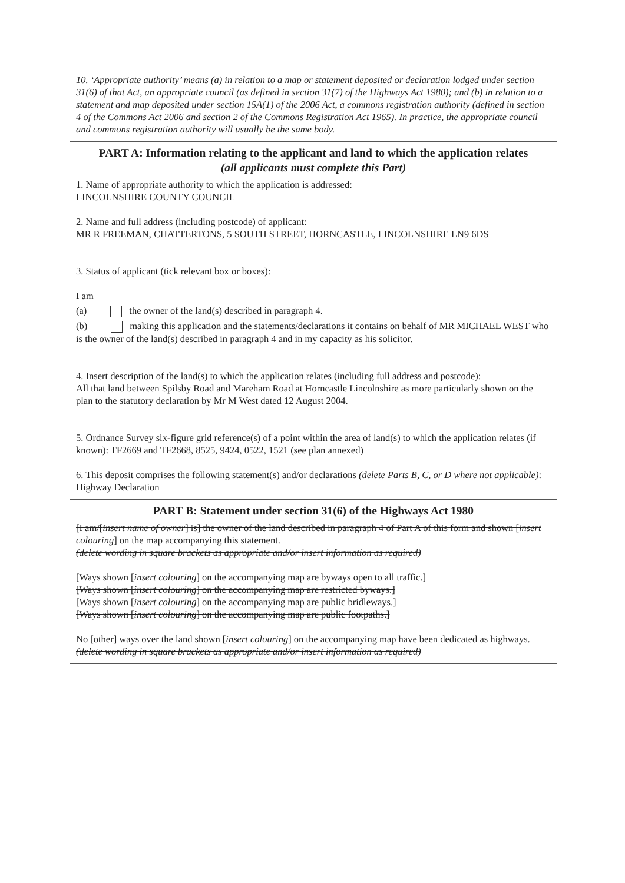10. ‘Appropriate authority’ means (a) in relation to a map or statement deposited or declaration lodged under section 31(6) of that Act, an appropriate council (as defined in section 31(7) of the Highways Act 1980); and (b) in relation to a statement and map deposited under section 15A(1) of the 2006 Act, a commons registration authority (defined in section 4 of the Commons Act 2006 and section 2 of the Commons Registration Act 1965). In practice, the appropriate council and commons registration authority will usually be the same body.
PART A: Information relating to the applicant and land to which the application relates
(all applicants must complete this Part)
1. Name of appropriate authority to which the application is addressed:
LINCOLNSHIRE COUNTY COUNCIL
2. Name and full address (including postcode) of applicant:
MR R FREEMAN, CHATTERTONS, 5 SOUTH STREET, HORNCASTLE, LINCOLNSHIRE LN9 6DS
3. Status of applicant (tick relevant box or boxes):
I am
(a) the owner of the land(s) described in paragraph 4.
(b) making this application and the statements/declarations it contains on behalf of MR MICHAEL WEST who is the owner of the land(s) described in paragraph 4 and in my capacity as his solicitor.
4. Insert description of the land(s) to which the application relates (including full address and postcode):
All that land between Spilsby Road and Mareham Road at Horncastle Lincolnshire as more particularly shown on the plan to the statutory declaration by Mr M West dated 12 August 2004.
5. Ordnance Survey six-figure grid reference(s) of a point within the area of land(s) to which the application relates (if known): TF2669 and TF2668, 8525, 9424, 0522, 1521 (see plan annexed)
6. This deposit comprises the following statement(s) and/or declarations (delete Parts B, C, or D where not applicable): Highway Declaration
PART B: Statement under section 31(6) of the Highways Act 1980
[I am/[insert name of owner] is] the owner of the land described in paragraph 4 of Part A of this form and shown [insert colouring] on the map accompanying this statement.
(delete wording in square brackets as appropriate and/or insert information as required)
[Ways shown [insert colouring] on the accompanying map are byways open to all traffic.]
[Ways shown [insert colouring] on the accompanying map are restricted byways.]
[Ways shown [insert colouring] on the accompanying map are public bridleways.]
[Ways shown [insert colouring] on the accompanying map are public footpaths.]
No [other] ways over the land shown [insert colouring] on the accompanying map have been dedicated as highways.
(delete wording in square brackets as appropriate and/or insert information as required)